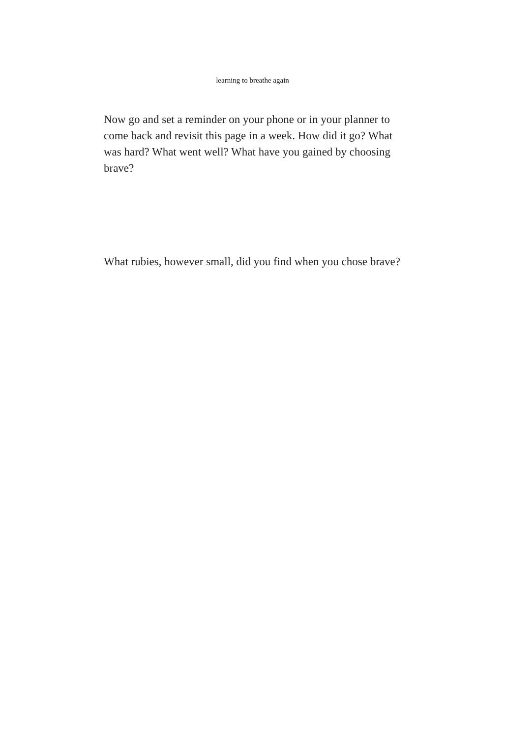learning to breathe again
Now go and set a reminder on your phone or in your planner to come back and revisit this page in a week. How did it go? What was hard? What went well? What have you gained by choosing brave?
What rubies, however small, did you find when you chose brave?